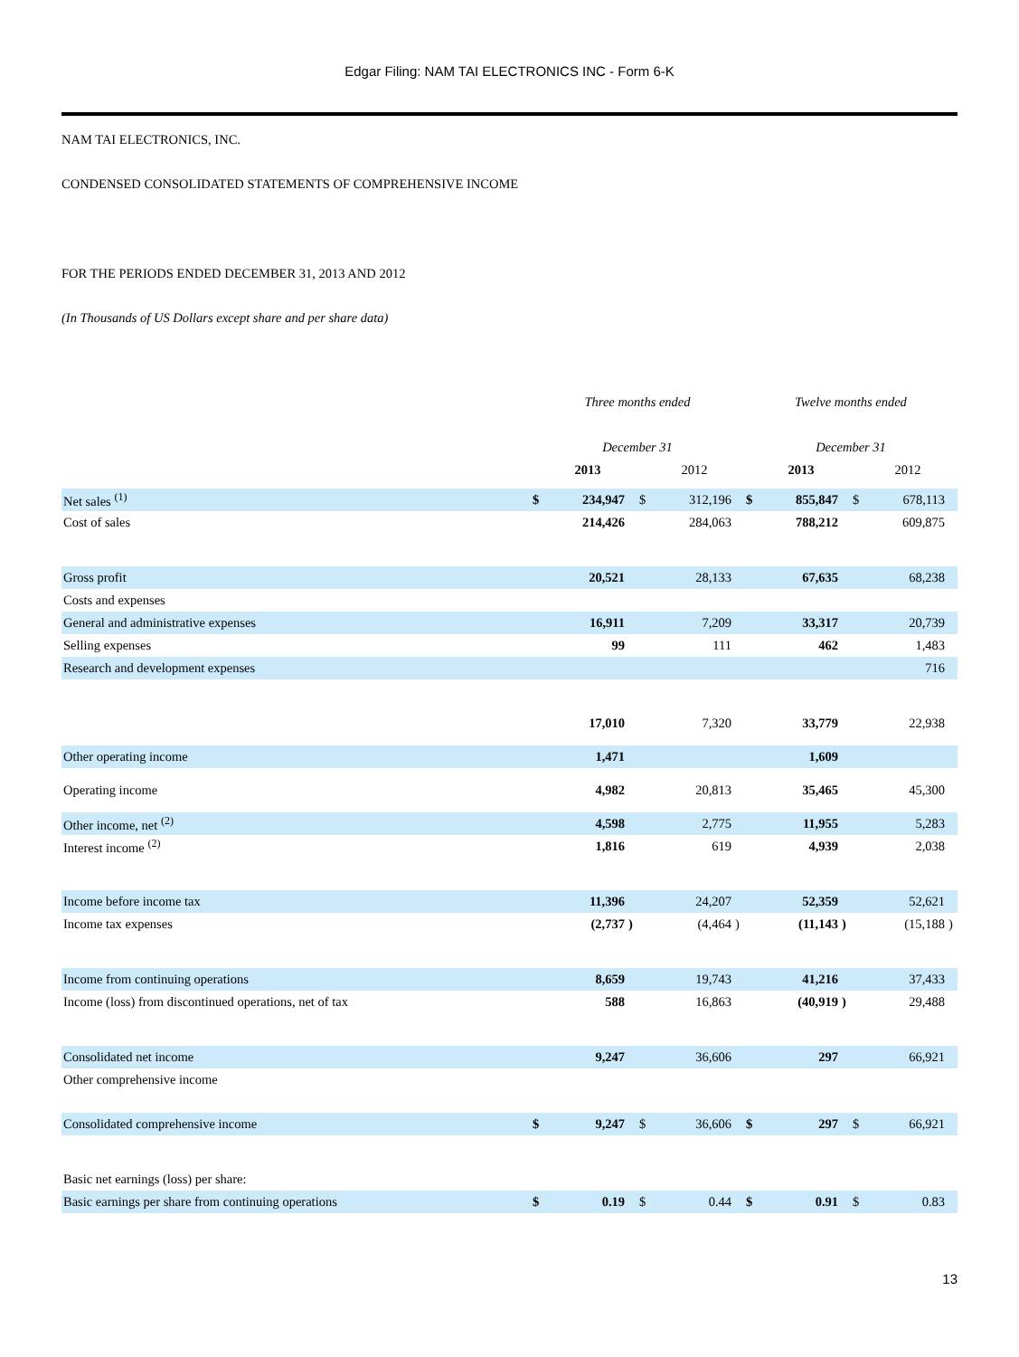Edgar Filing: NAM TAI ELECTRONICS INC - Form 6-K
NAM TAI ELECTRONICS, INC.
CONDENSED CONSOLIDATED STATEMENTS OF COMPREHENSIVE INCOME
FOR THE PERIODS ENDED DECEMBER 31, 2013 AND 2012
(In Thousands of US Dollars except share and per share data)
| | Three months ended | | | | | | Twelve months ended | | | | | |
| --- | --- | --- | --- | --- | --- | --- | --- | --- | --- | --- | --- | --- |
| | December 31 | | | | | | December 31 | | | | | |
| | | 2013 | | | 2012 | | | 2013 | | | 2012 | |
| Net sales <sup>(1)</sup> | $ | 234,947 | | $ | 312,196 | | $ | 855,847 | | $ | 678,113 | |
| Cost of sales | | 214,426 | | | 284,063 | | | 788,212 | | | 609,875 | |
| Gross profit | | 20,521 | | | 28,133 | | | 67,635 | | | 68,238 | |
| Costs and expenses | | | | | | | | | | | | |
| General and administrative expenses | | 16,911 | | | 7,209 | | | 33,317 | | | 20,739 | |
| Selling expenses | | 99 | | | 111 | | | 462 | | | 1,483 | |
| Research and development expenses | | | | | | | | | | | 716 | |
| | | 17,010 | | | 7,320 | | | 33,779 | | | 22,938 | |
| Other operating income | | 1,471 | | | | | | 1,609 | | | | |
| Operating income | | 4,982 | | | 20,813 | | | 35,465 | | | 45,300 | |
| Other income, net <sup>(2)</sup> | | 4,598 | | | 2,775 | | | 11,955 | | | 5,283 | |
| Interest income <sup>(2)</sup> | | 1,816 | | | 619 | | | 4,939 | | | 2,038 | |
| Income before income tax | | 11,396 | | | 24,207 | | | 52,359 | | | 52,621 | |
| Income tax expenses | | (2,737 | ) | | (4,464 | ) | | (11,143 | ) | | (15,188 | ) |
| Income from continuing operations | | 8,659 | | | 19,743 | | | 41,216 | | | 37,433 | |
| Income (loss) from discontinued operations, net of tax | | 588 | | | 16,863 | | | (40,919 | ) | | 29,488 | |
| Consolidated net income | | 9,247 | | | 36,606 | | | 297 | | | 66,921 | |
| Other comprehensive income | | | | | | | | | | | | |
| Consolidated comprehensive income | $ | 9,247 | | $ | 36,606 | | $ | 297 | | $ | 66,921 | |
| Basic net earnings (loss) per share: | | | | | | | | | | | | |
| Basic earnings per share from continuing operations | $ | 0.19 | | $ | 0.44 | | $ | 0.91 | | $ | 0.83 | |
13